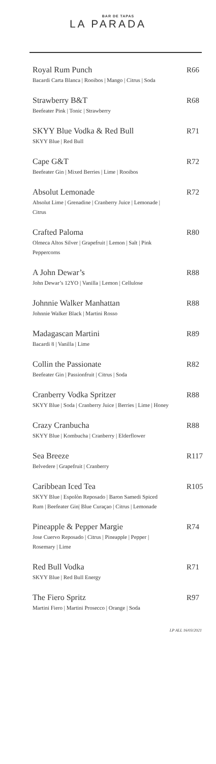BAR DE TAPAS
LA PARADA
Royal Rum Punch
Bacardi Carta Blanca | Rooibos | Mango | Citrus | Soda
R66
Strawberry B&T
Beefeater Pink | Tonic | Strawberry
R68
SKYY Blue Vodka & Red Bull
SKYY Blue | Red Bull
R71
Cape G&T
Beefeater Gin | Mixed Berries | Lime | Rooibos
R72
Absolut Lemonade
Absolut Lime | Grenadine | Cranberry Juice | Lemonade | Citrus
R72
Crafted Paloma
Olmeca Altos Silver | Grapefruit | Lemon | Salt | Pink Peppercorns
R80
A John Dewar’s
John Dewar’s 12YO | Vanilla | Lemon | Cellulose
R88
Johnnie Walker Manhattan
Johnnie Walker Black | Martini Rosso
R88
Madagascan Martini
Bacardi 8 | Vanilla | Lime
R89
Collin the Passionate
Beefeater Gin | Passionfruit | Citrus | Soda
R82
Cranberry Vodka Spritzer
SKYY Blue | Soda | Cranberry Juice | Berries | Lime | Honey
R88
Crazy Cranbucha
SKYY Blue | Kombucha | Cranberry | Elderflower
R88
Sea Breeze
Belvedere | Grapefruit | Cranberry
R117
Caribbean Iced Tea
SKYY Blue | Espolòn Reposado | Baron Samedi Spiced Rum | Beefeater Gin| Blue Curaçao | Citrus | Lemonade
R105
Pineapple & Pepper Margie
Jose Cuervo Reposado | Citrus | Pineapple | Pepper | Rosemary | Lime
R74
Red Bull Vodka
SKYY Blue | Red Bull Energy
R71
The Fiero Spritz
Martini Fiero | Martini Prosecco | Orange | Soda
R97
LP ALL 16/03/2021